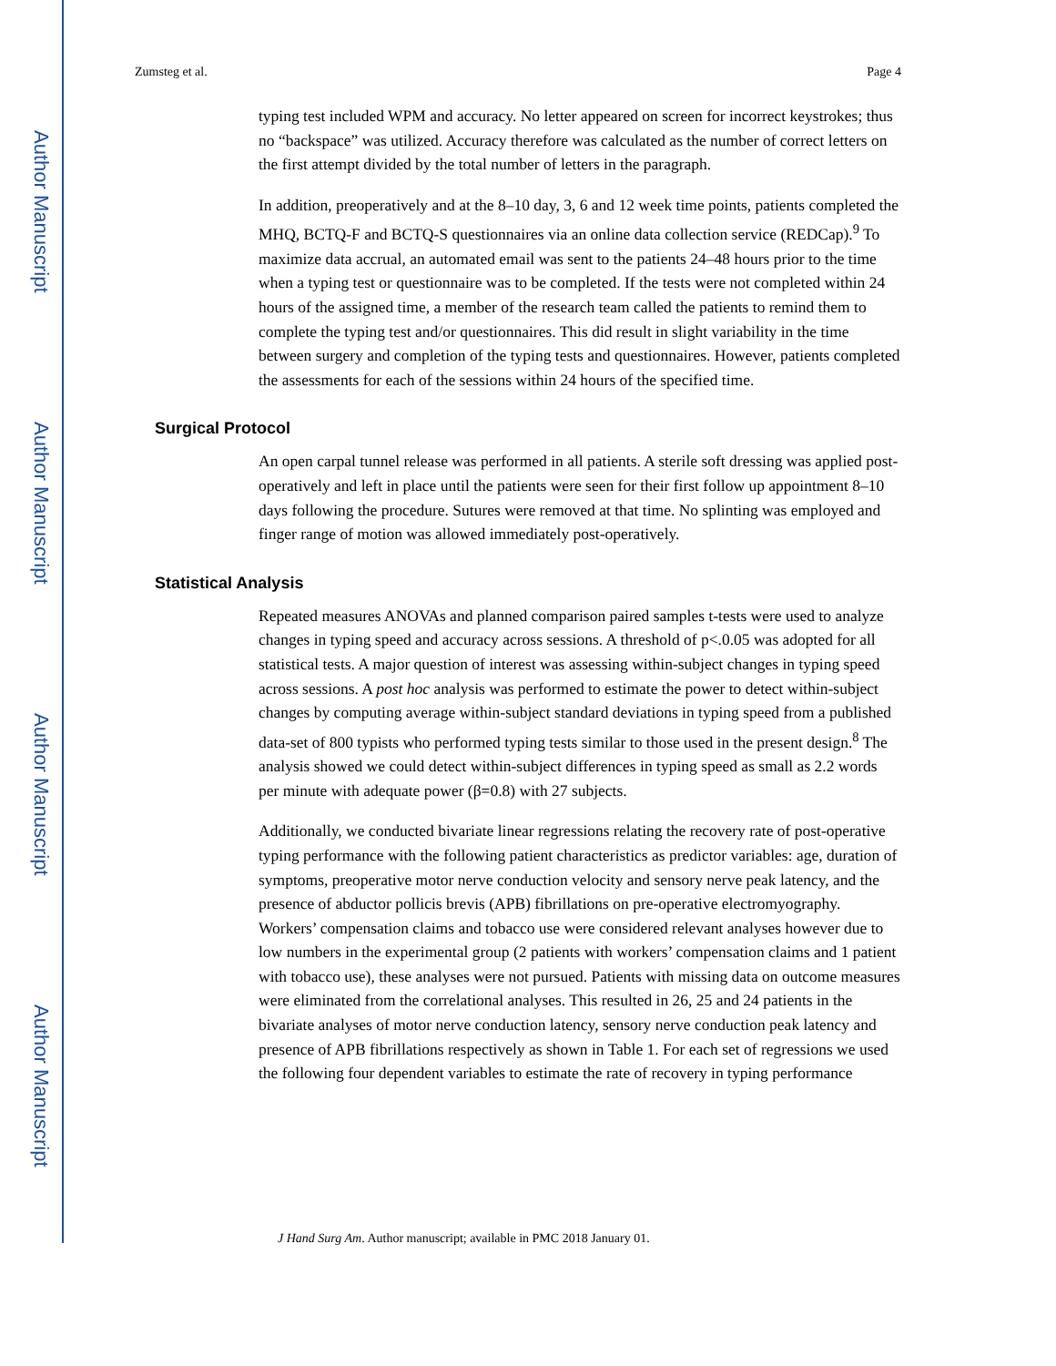Author Manuscript
Author Manuscript
Author Manuscript
Author Manuscript
Zumsteg et al. Page 4
typing test included WPM and accuracy. No letter appeared on screen for incorrect keystrokes; thus no “backspace” was utilized. Accuracy therefore was calculated as the number of correct letters on the first attempt divided by the total number of letters in the paragraph.
In addition, preoperatively and at the 8–10 day, 3, 6 and 12 week time points, patients completed the MHQ, BCTQ-F and BCTQ-S questionnaires via an online data collection service (REDCap).<sup>9</sup> To maximize data accrual, an automated email was sent to the patients 24–48 hours prior to the time when a typing test or questionnaire was to be completed. If the tests were not completed within 24 hours of the assigned time, a member of the research team called the patients to remind them to complete the typing test and/or questionnaires. This did result in slight variability in the time between surgery and completion of the typing tests and questionnaires. However, patients completed the assessments for each of the sessions within 24 hours of the specified time.
Surgical Protocol
An open carpal tunnel release was performed in all patients. A sterile soft dressing was applied post-operatively and left in place until the patients were seen for their first follow up appointment 8–10 days following the procedure. Sutures were removed at that time. No splinting was employed and finger range of motion was allowed immediately post-operatively.
Statistical Analysis
Repeated measures ANOVAs and planned comparison paired samples t-tests were used to analyze changes in typing speed and accuracy across sessions. A threshold of p<.0.05 was adopted for all statistical tests. A major question of interest was assessing within-subject changes in typing speed across sessions. A post hoc analysis was performed to estimate the power to detect within-subject changes by computing average within-subject standard deviations in typing speed from a published data-set of 800 typists who performed typing tests similar to those used in the present design.<sup>8</sup> The analysis showed we could detect within-subject differences in typing speed as small as 2.2 words per minute with adequate power (β=0.8) with 27 subjects.
Additionally, we conducted bivariate linear regressions relating the recovery rate of post-operative typing performance with the following patient characteristics as predictor variables: age, duration of symptoms, preoperative motor nerve conduction velocity and sensory nerve peak latency, and the presence of abductor pollicis brevis (APB) fibrillations on pre-operative electromyography. Workers’ compensation claims and tobacco use were considered relevant analyses however due to low numbers in the experimental group (2 patients with workers’ compensation claims and 1 patient with tobacco use), these analyses were not pursued. Patients with missing data on outcome measures were eliminated from the correlational analyses. This resulted in 26, 25 and 24 patients in the bivariate analyses of motor nerve conduction latency, sensory nerve conduction peak latency and presence of APB fibrillations respectively as shown in Table 1. For each set of regressions we used the following four dependent variables to estimate the rate of recovery in typing performance
J Hand Surg Am. Author manuscript; available in PMC 2018 January 01.